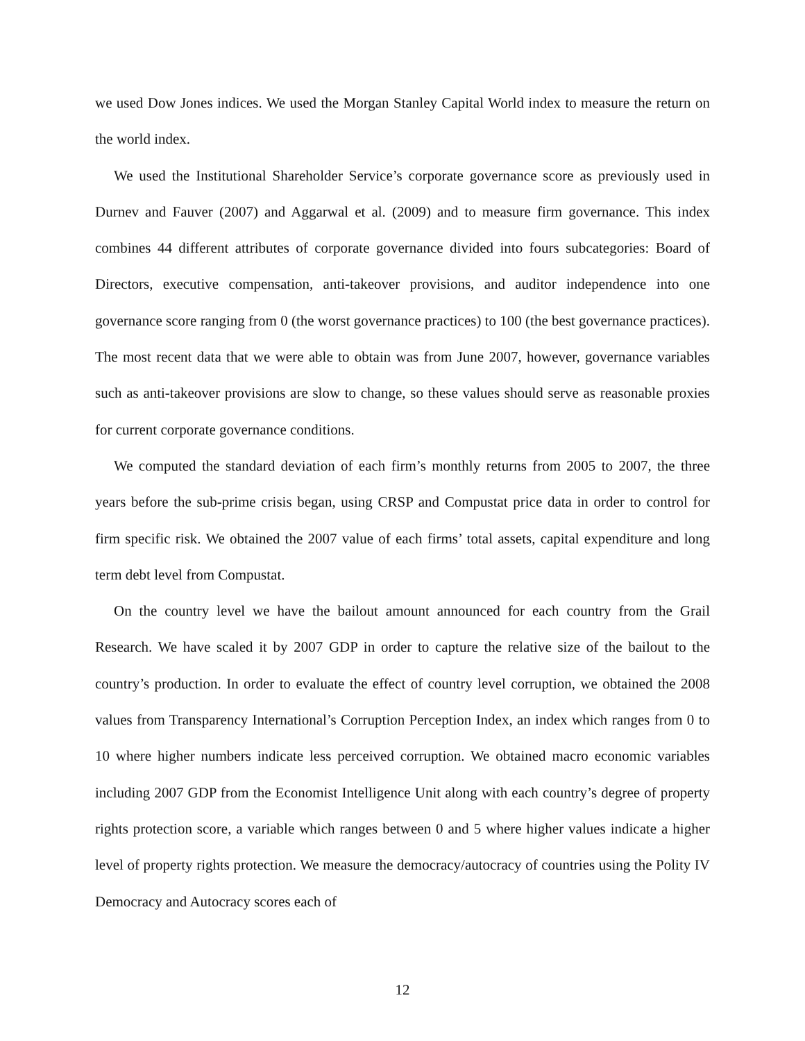we used Dow Jones indices. We used the Morgan Stanley Capital World index to measure the return on the world index.
We used the Institutional Shareholder Service’s corporate governance score as previously used in Durnev and Fauver (2007) and Aggarwal et al. (2009) and to measure firm governance. This index combines 44 different attributes of corporate governance divided into fours subcategories: Board of Directors, executive compensation, anti-takeover provisions, and auditor independence into one governance score ranging from 0 (the worst governance practices) to 100 (the best governance practices). The most recent data that we were able to obtain was from June 2007, however, governance variables such as anti-takeover provisions are slow to change, so these values should serve as reasonable proxies for current corporate governance conditions.
We computed the standard deviation of each firm’s monthly returns from 2005 to 2007, the three years before the sub-prime crisis began, using CRSP and Compustat price data in order to control for firm specific risk. We obtained the 2007 value of each firms’ total assets, capital expenditure and long term debt level from Compustat.
On the country level we have the bailout amount announced for each country from the Grail Research. We have scaled it by 2007 GDP in order to capture the relative size of the bailout to the country’s production. In order to evaluate the effect of country level corruption, we obtained the 2008 values from Transparency International’s Corruption Perception Index, an index which ranges from 0 to 10 where higher numbers indicate less perceived corruption. We obtained macro economic variables including 2007 GDP from the Economist Intelligence Unit along with each country’s degree of property rights protection score, a variable which ranges between 0 and 5 where higher values indicate a higher level of property rights protection. We measure the democracy/autocracy of countries using the Polity IV Democracy and Autocracy scores each of
12